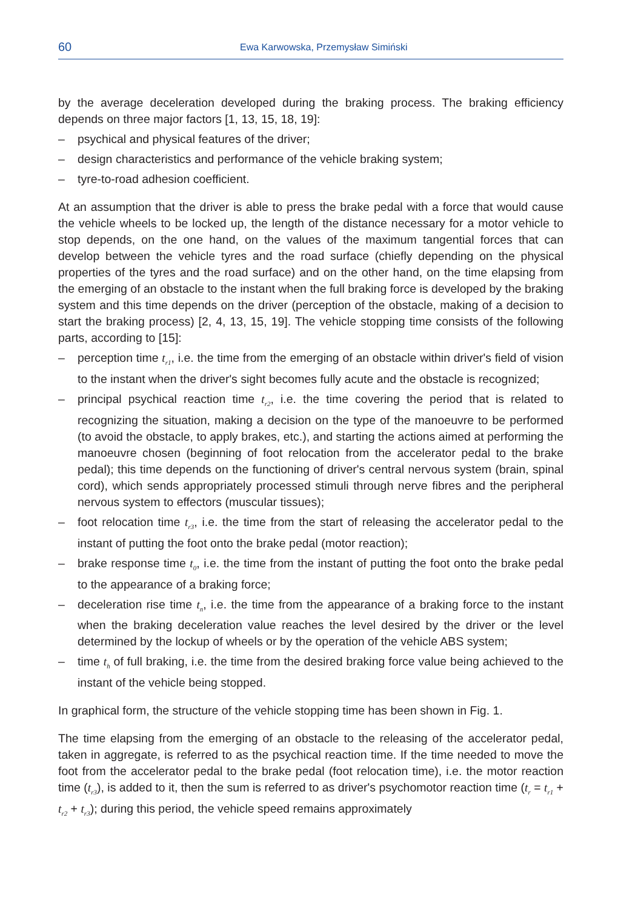60 Ewa Karwowska, Przemysław Simiński
by the average deceleration developed during the braking process. The braking efficiency depends on three major factors [1, 13, 15, 18, 19]:
– psychical and physical features of the driver;
– design characteristics and performance of the vehicle braking system;
– tyre-to-road adhesion coefficient.
At an assumption that the driver is able to press the brake pedal with a force that would cause the vehicle wheels to be locked up, the length of the distance necessary for a motor vehicle to stop depends, on the one hand, on the values of the maximum tangential forces that can develop between the vehicle tyres and the road surface (chiefly depending on the physical properties of the tyres and the road surface) and on the other hand, on the time elapsing from the emerging of an obstacle to the instant when the full braking force is developed by the braking system and this time depends on the driver (perception of the obstacle, making of a decision to start the braking process) [2, 4, 13, 15, 19]. The vehicle stopping time consists of the following parts, according to [15]:
– perception time t<sub>r1</sub>, i.e. the time from the emerging of an obstacle within driver's field of vision to the instant when the driver's sight becomes fully acute and the obstacle is recognized;
– principal psychical reaction time t<sub>r2</sub>, i.e. the time covering the period that is related to recognizing the situation, making a decision on the type of the manoeuvre to be performed (to avoid the obstacle, to apply brakes, etc.), and starting the actions aimed at performing the manoeuvre chosen (beginning of foot relocation from the accelerator pedal to the brake pedal); this time depends on the functioning of driver's central nervous system (brain, spinal cord), which sends appropriately processed stimuli through nerve fibres and the peripheral nervous system to effectors (muscular tissues);
– foot relocation time t<sub>r3</sub>, i.e. the time from the start of releasing the accelerator pedal to the instant of putting the foot onto the brake pedal (motor reaction);
– brake response time t<sub>0</sub>, i.e. the time from the instant of putting the foot onto the brake pedal to the appearance of a braking force;
– deceleration rise time t<sub>n</sub>, i.e. the time from the appearance of a braking force to the instant when the braking deceleration value reaches the level desired by the driver or the level determined by the lockup of wheels or by the operation of the vehicle ABS system;
– time t<sub>h</sub> of full braking, i.e. the time from the desired braking force value being achieved to the instant of the vehicle being stopped.
In graphical form, the structure of the vehicle stopping time has been shown in Fig. 1.
The time elapsing from the emerging of an obstacle to the releasing of the accelerator pedal, taken in aggregate, is referred to as the psychical reaction time. If the time needed to move the foot from the accelerator pedal to the brake pedal (foot relocation time), i.e. the motor reaction time (t<sub>r3</sub>), is added to it, then the sum is referred to as driver's psychomotor reaction time (t<sub>r</sub> = t<sub>r1</sub> + t<sub>r2</sub> + t<sub>r3</sub>); during this period, the vehicle speed remains approximately